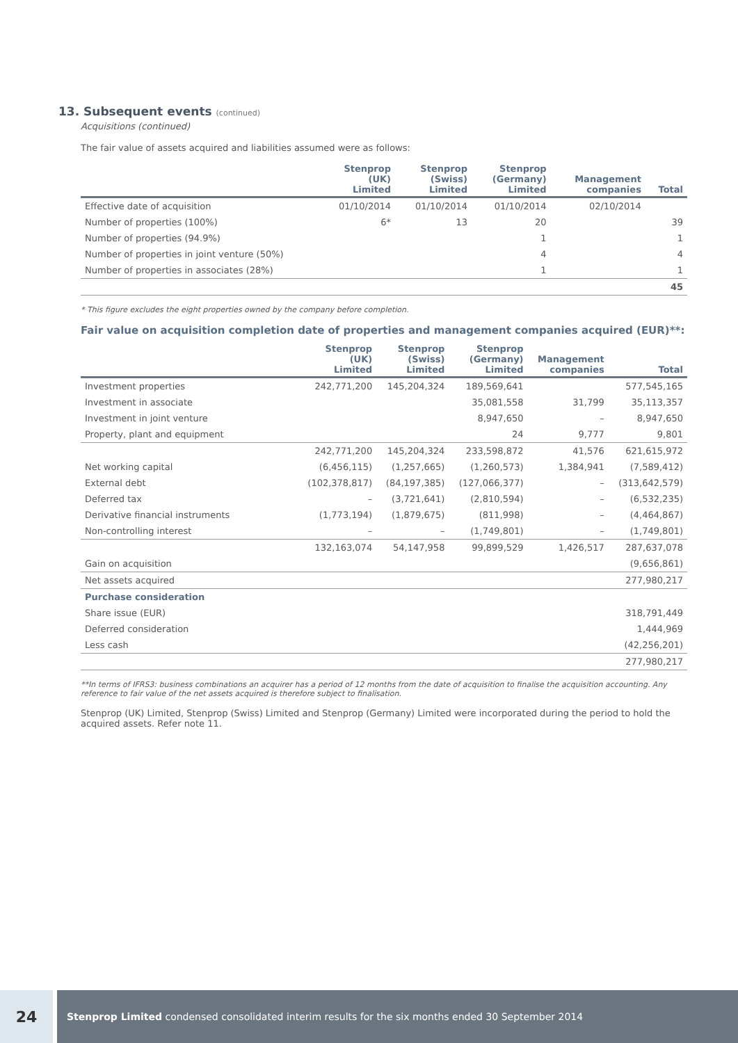13. Subsequent events (continued)
Acquisitions (continued)
The fair value of assets acquired and liabilities assumed were as follows:
| | Stenprop (UK) Limited | Stenprop (Swiss) Limited | Stenprop (Germany) Limited | Management companies | Total |
| --- | --- | --- | --- | --- | --- |
| Effective date of acquisition | 01/10/2014 | 01/10/2014 | 01/10/2014 | 02/10/2014 | |
| Number of properties (100%) | 6* | 13 | 20 | | 39 |
| Number of properties (94.9%) | | | 1 | | 1 |
| Number of properties in joint venture (50%) | | | 4 | | 4 |
| Number of properties in associates (28%) | | | 1 | | 1 |
| | | | | | 45 |
* This figure excludes the eight properties owned by the company before completion.
Fair value on acquisition completion date of properties and management companies acquired (EUR)**:
| | Stenprop (UK) Limited | Stenprop (Swiss) Limited | Stenprop (Germany) Limited | Management companies | Total |
| --- | --- | --- | --- | --- | --- |
| Investment properties | 242,771,200 | 145,204,324 | 189,569,641 | | 577,545,165 |
| Investment in associate | | | 35,081,558 | 31,799 | 35,113,357 |
| Investment in joint venture | | | 8,947,650 | – | 8,947,650 |
| Property, plant and equipment | | | 24 | 9,777 | 9,801 |
| | 242,771,200 | 145,204,324 | 233,598,872 | 41,576 | 621,615,972 |
| Net working capital | (6,456,115) | (1,257,665) | (1,260,573) | 1,384,941 | (7,589,412) |
| External debt | (102,378,817) | (84,197,385) | (127,066,377) | – | (313,642,579) |
| Deferred tax | – | (3,721,641) | (2,810,594) | – | (6,532,235) |
| Derivative financial instruments | (1,773,194) | (1,879,675) | (811,998) | – | (4,464,867) |
| Non-controlling interest | – | – | (1,749,801) | – | (1,749,801) |
| | 132,163,074 | 54,147,958 | 99,899,529 | 1,426,517 | 287,637,078 |
| Gain on acquisition | | | | | (9,656,861) |
| Net assets acquired | | | | | 277,980,217 |
| Purchase consideration | | | | | |
| Share issue (EUR) | | | | | 318,791,449 |
| Deferred consideration | | | | | 1,444,969 |
| Less cash | | | | | (42,256,201) |
| | | | | | 277,980,217 |
**In terms of IFRS3: business combinations an acquirer has a period of 12 months from the date of acquisition to finalise the acquisition accounting. Any reference to fair value of the net assets acquired is therefore subject to finalisation.
Stenprop (UK) Limited, Stenprop (Swiss) Limited and Stenprop (Germany) Limited were incorporated during the period to hold the acquired assets. Refer note 11.
24
Stenprop Limited condensed consolidated interim results for the six months ended 30 September 2014